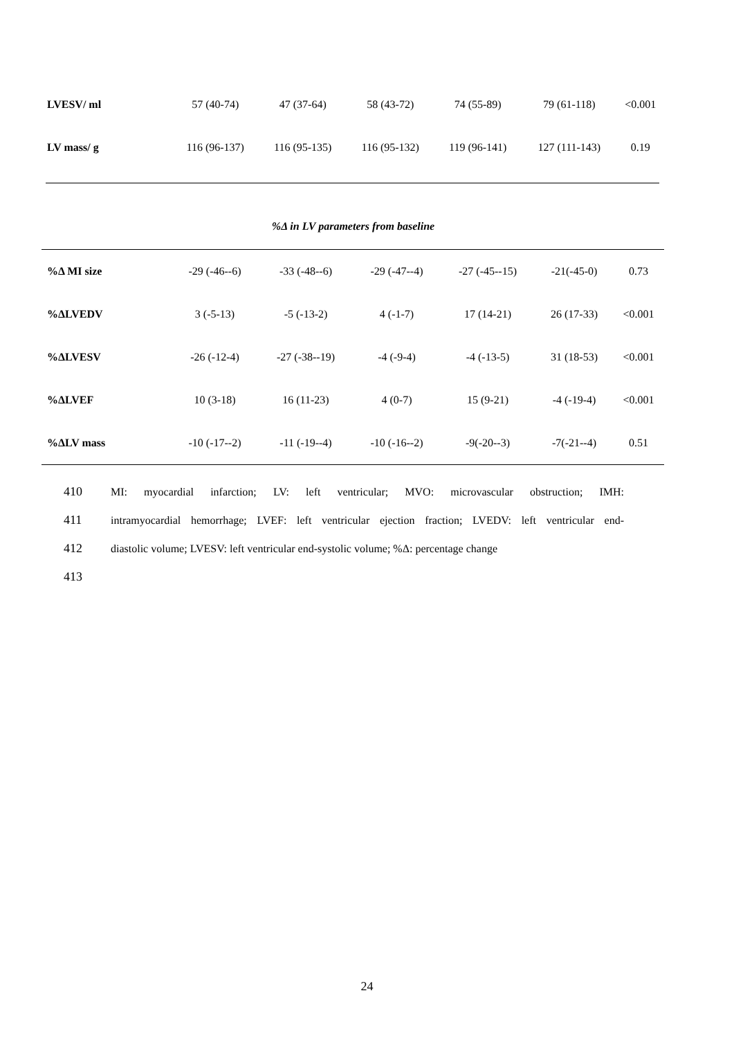| LVESV/ ml | 57 (40-74) | 47 (37-64) | 58 (43-72) | 74 (55-89) | 79 (61-118) | <0.001 |
| LV mass/ g | 116 (96-137) | 116 (95-135) | 116 (95-132) | 119 (96-141) | 127 (111-143) | 0.19 |
%Δ in LV parameters from baseline
| %Δ MI size | -29 (-46--6) | -33 (-48--6) | -29 (-47--4) | -27 (-45--15) | -21(-45-0) | 0.73 |
| %ΔLVEDV | 3 (-5-13) | -5 (-13-2) | 4 (-1-7) | 17 (14-21) | 26 (17-33) | <0.001 |
| %ΔLVESV | -26 (-12-4) | -27 (-38--19) | -4 (-9-4) | -4 (-13-5) | 31 (18-53) | <0.001 |
| %ΔLVEF | 10 (3-18) | 16 (11-23) | 4 (0-7) | 15 (9-21) | -4 (-19-4) | <0.001 |
| %ΔLV mass | -10 (-17--2) | -11 (-19--4) | -10 (-16--2) | -9(-20--3) | -7(-21--4) | 0.51 |
410 MI: myocardial infarction; LV: left ventricular; MVO: microvascular obstruction; IMH:
411 intramyocardial hemorrhage; LVEF: left ventricular ejection fraction; LVEDV: left ventricular end-
412 diastolic volume; LVESV: left ventricular end-systolic volume; %Δ: percentage change
413
24